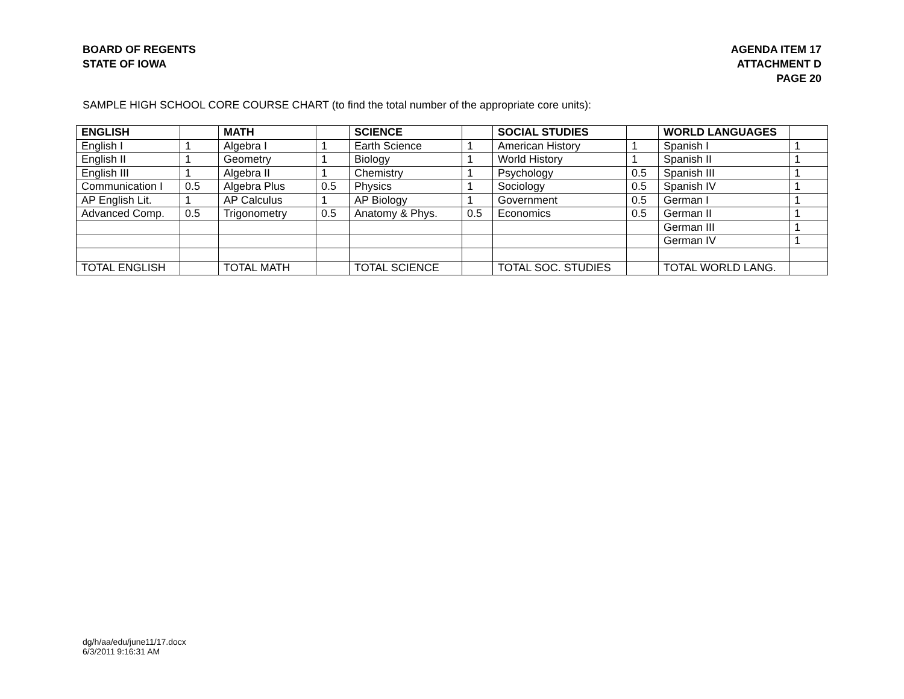BOARD OF REGENTS
STATE OF IOWA
AGENDA ITEM 17
ATTACHMENT D
PAGE 20
SAMPLE HIGH SCHOOL CORE COURSE CHART (to find the total number of the appropriate core units):
| ENGLISH | | MATH | | SCIENCE | | SOCIAL STUDIES | | WORLD LANGUAGES | |
| --- | --- | --- | --- | --- | --- | --- | --- | --- | --- |
| English I | 1 | Algebra I | 1 | Earth Science | 1 | American History | 1 | Spanish I | 1 |
| English II | 1 | Geometry | 1 | Biology | 1 | World History | 1 | Spanish II | 1 |
| English III | 1 | Algebra II | 1 | Chemistry | 1 | Psychology | 0.5 | Spanish III | 1 |
| Communication I | 0.5 | Algebra Plus | 0.5 | Physics | 1 | Sociology | 0.5 | Spanish IV | 1 |
| AP English Lit. | 1 | AP Calculus | 1 | AP Biology | 1 | Government | 0.5 | German I | 1 |
| Advanced Comp. | 0.5 | Trigonometry | 0.5 | Anatomy & Phys. | 0.5 | Economics | 0.5 | German II | 1 |
| | | | | | | | | German III | 1 |
| | | | | | | | | German IV | 1 |
| TOTAL ENGLISH | | TOTAL MATH | | TOTAL SCIENCE | | TOTAL SOC. STUDIES | | TOTAL WORLD LANG. | |
dg/h/aa/edu/june11/17.docx
6/3/2011 9:16:31 AM